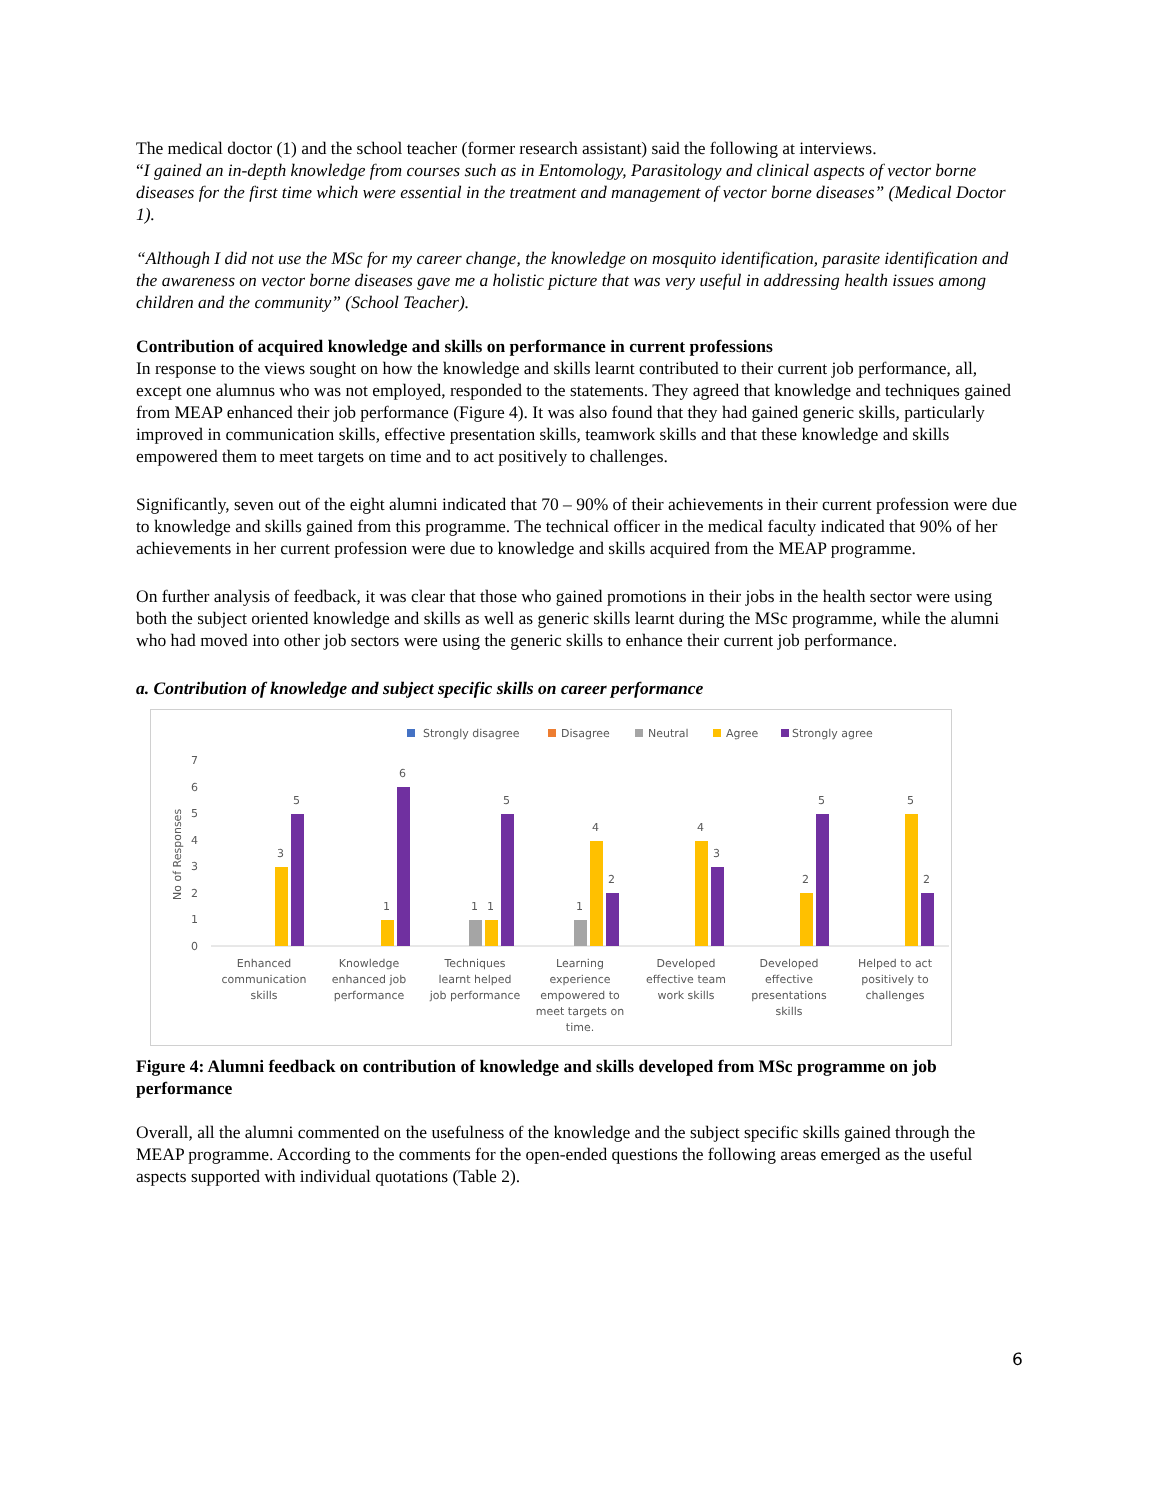The medical doctor (1) and the school teacher (former research assistant) said the following at interviews.
“I gained an in-depth knowledge from courses such as in Entomology, Parasitology and clinical aspects of vector borne diseases for the first time which were essential in the treatment and management of vector borne diseases” (Medical Doctor 1).
“Although I did not use the MSc for my career change, the knowledge on mosquito identification, parasite identification and the awareness on vector borne diseases gave me a holistic picture that was very useful in addressing health issues among children and the community” (School Teacher).
Contribution of acquired knowledge and skills on performance in current professions
In response to the views sought on how the knowledge and skills learnt contributed to their current job performance, all, except one alumnus who was not employed, responded to the statements. They agreed that knowledge and techniques gained from MEAP enhanced their job performance (Figure 4). It was also found that they had gained generic skills, particularly improved in communication skills, effective presentation skills, teamwork skills and that these knowledge and skills empowered them to meet targets on time and to act positively to challenges.
Significantly, seven out of the eight alumni indicated that 70 – 90% of their achievements in their current profession were due to knowledge and skills gained from this programme. The technical officer in the medical faculty indicated that 90% of her achievements in her current profession were due to knowledge and skills acquired from the MEAP programme.
On further analysis of feedback, it was clear that those who gained promotions in their jobs in the health sector were using both the subject oriented knowledge and skills as well as generic skills learnt during the MSc programme, while the alumni who had moved into other job sectors were using the generic skills to enhance their current job performance.
a. Contribution of knowledge and subject specific skills on career performance
Strongly disagree
Disagree
Neutral
Agree
Strongly agree
0
1
2
3
4
5
6
7
No of Responses
3
5
1
6
1
1
5
1
4
2
4
3
2
5
5
2
Enhanced
communication
skills
Knowledge
enhanced job
performance
Techniques
learnt helped
job performance
Learning
experience
empowered to
meet targets on
time.
Developed
effective team
work skills
Developed
effective
presentations
skills
Helped to act
positively to
challenges
Figure 4: Alumni feedback on contribution of knowledge and skills developed from MSc programme on job performance
Overall, all the alumni commented on the usefulness of the knowledge and the subject specific skills gained through the MEAP programme. According to the comments for the open-ended questions the following areas emerged as the useful aspects supported with individual quotations (Table 2).
6